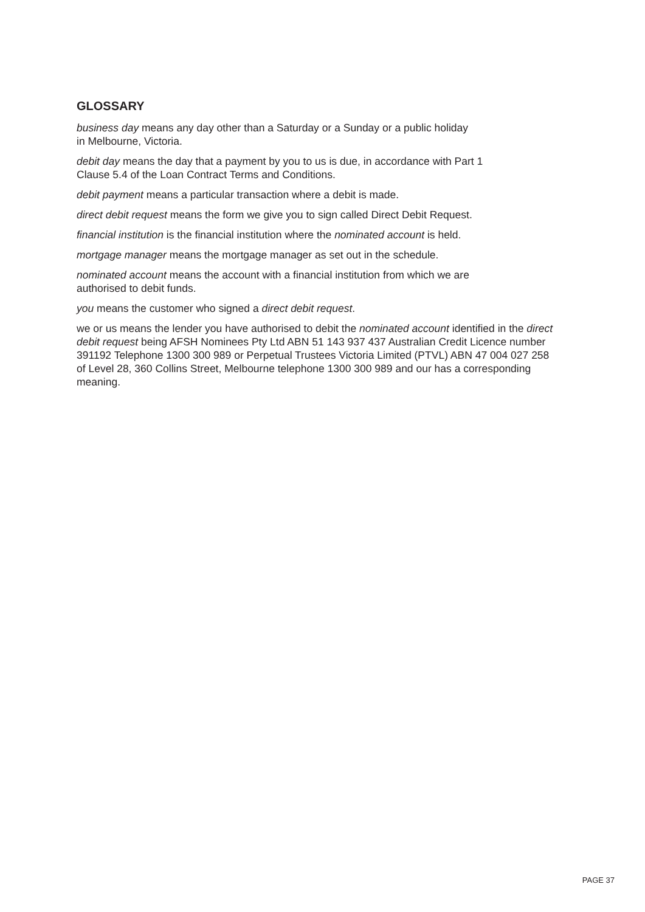GLOSSARY
business day means any day other than a Saturday or a Sunday or a public holiday
in Melbourne, Victoria.
debit day means the day that a payment by you to us is due, in accordance with Part 1
Clause 5.4 of the Loan Contract Terms and Conditions.
debit payment means a particular transaction where a debit is made.
direct debit request means the form we give you to sign called Direct Debit Request.
financial institution is the financial institution where the nominated account is held.
mortgage manager means the mortgage manager as set out in the schedule.
nominated account means the account with a financial institution from which we are
authorised to debit funds.
you means the customer who signed a direct debit request.
we or us means the lender you have authorised to debit the nominated account identified in the direct debit request being AFSH Nominees Pty Ltd ABN 51 143 937 437 Australian Credit Licence number 391192 Telephone 1300 300 989 or Perpetual Trustees Victoria Limited (PTVL) ABN 47 004 027 258 of Level 28, 360 Collins Street, Melbourne telephone 1300 300 989 and our has a corresponding meaning.
PAGE 37